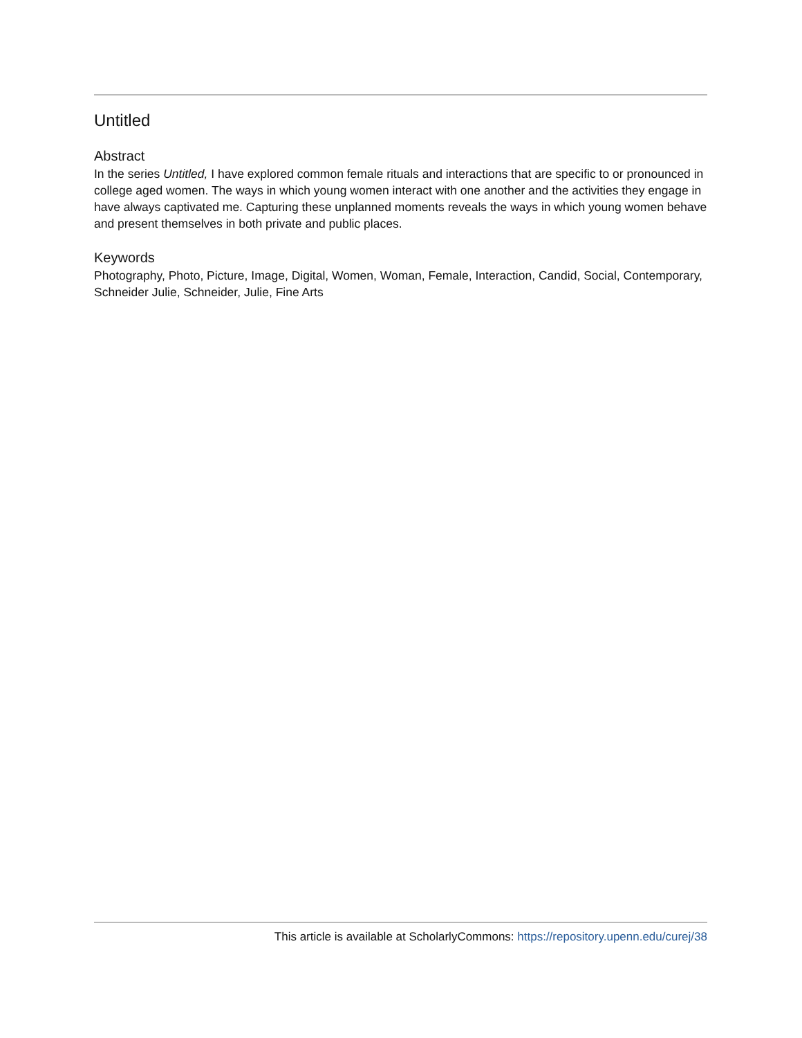Untitled
Abstract
In the series Untitled, I have explored common female rituals and interactions that are specific to or pronounced in college aged women. The ways in which young women interact with one another and the activities they engage in have always captivated me. Capturing these unplanned moments reveals the ways in which young women behave and present themselves in both private and public places.
Keywords
Photography, Photo, Picture, Image, Digital, Women, Woman, Female, Interaction, Candid, Social, Contemporary, Schneider Julie, Schneider, Julie, Fine Arts
This article is available at ScholarlyCommons: https://repository.upenn.edu/curej/38